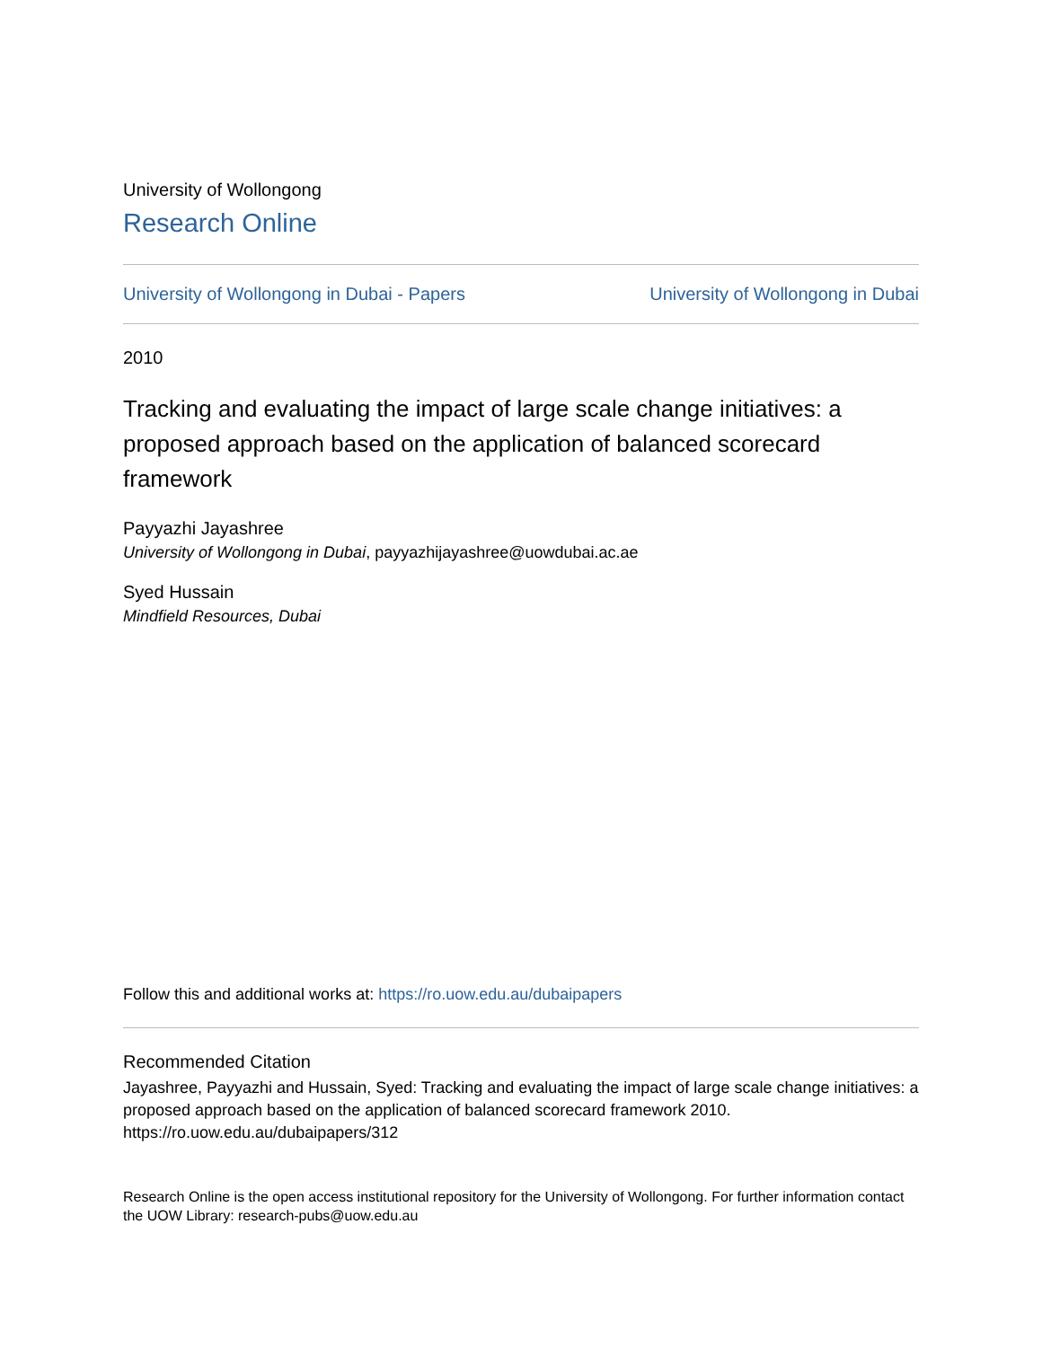University of Wollongong
Research Online
University of Wollongong in Dubai - Papers University of Wollongong in Dubai
2010
Tracking and evaluating the impact of large scale change initiatives: a proposed approach based on the application of balanced scorecard framework
Payyazhi Jayashree
University of Wollongong in Dubai, payyazhijayashree@uowdubai.ac.ae
Syed Hussain
Mindfield Resources, Dubai
Follow this and additional works at: https://ro.uow.edu.au/dubaipapers
Recommended Citation
Jayashree, Payyazhi and Hussain, Syed: Tracking and evaluating the impact of large scale change initiatives: a proposed approach based on the application of balanced scorecard framework 2010.
https://ro.uow.edu.au/dubaipapers/312
Research Online is the open access institutional repository for the University of Wollongong. For further information contact the UOW Library: research-pubs@uow.edu.au